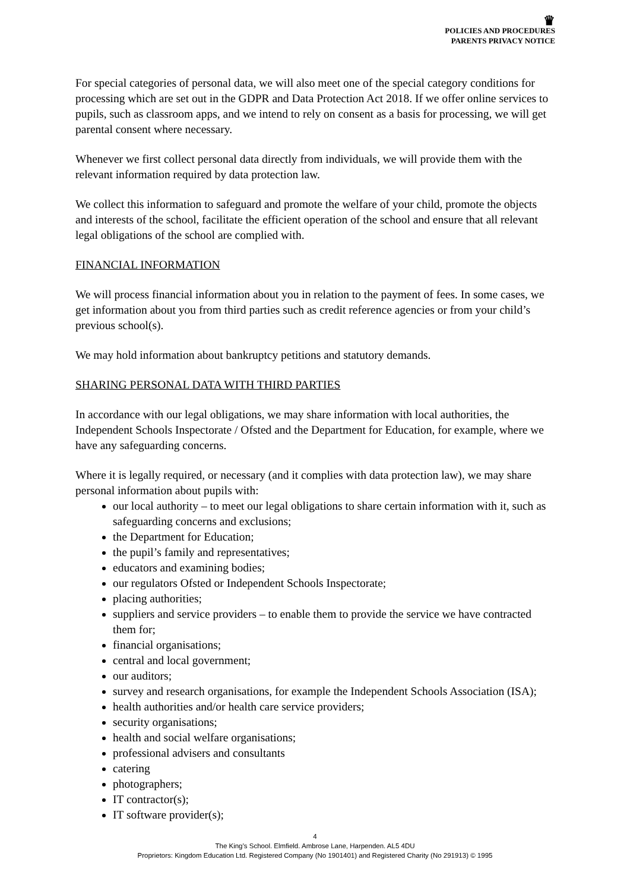♛
POLICIES AND PROCEDURES
PARENTS PRIVACY NOTICE
For special categories of personal data, we will also meet one of the special category conditions for processing which are set out in the GDPR and Data Protection Act 2018. If we offer online services to pupils, such as classroom apps, and we intend to rely on consent as a basis for processing, we will get parental consent where necessary.
Whenever we first collect personal data directly from individuals, we will provide them with the relevant information required by data protection law.
We collect this information to safeguard and promote the welfare of your child, promote the objects and interests of the school, facilitate the efficient operation of the school and ensure that all relevant legal obligations of the school are complied with.
FINANCIAL INFORMATION
We will process financial information about you in relation to the payment of fees. In some cases, we get information about you from third parties such as credit reference agencies or from your child’s previous school(s).
We may hold information about bankruptcy petitions and statutory demands.
SHARING PERSONAL DATA WITH THIRD PARTIES
In accordance with our legal obligations, we may share information with local authorities, the Independent Schools Inspectorate / Ofsted and the Department for Education, for example, where we have any safeguarding concerns.
Where it is legally required, or necessary (and it complies with data protection law), we may share personal information about pupils with:
our local authority – to meet our legal obligations to share certain information with it, such as safeguarding concerns and exclusions;
the Department for Education;
the pupil’s family and representatives;
educators and examining bodies;
our regulators Ofsted or Independent Schools Inspectorate;
placing authorities;
suppliers and service providers – to enable them to provide the service we have contracted them for;
financial organisations;
central and local government;
our auditors;
survey and research organisations, for example the Independent Schools Association (ISA);
health authorities and/or health care service providers;
security organisations;
health and social welfare organisations;
professional advisers and consultants
catering
photographers;
IT contractor(s);
IT software provider(s);
4
The King’s School. Elmfield. Ambrose Lane, Harpenden. AL5 4DU
Proprietors: Kingdom Education Ltd. Registered Company (No 1901401) and Registered Charity (No 291913) © 1995